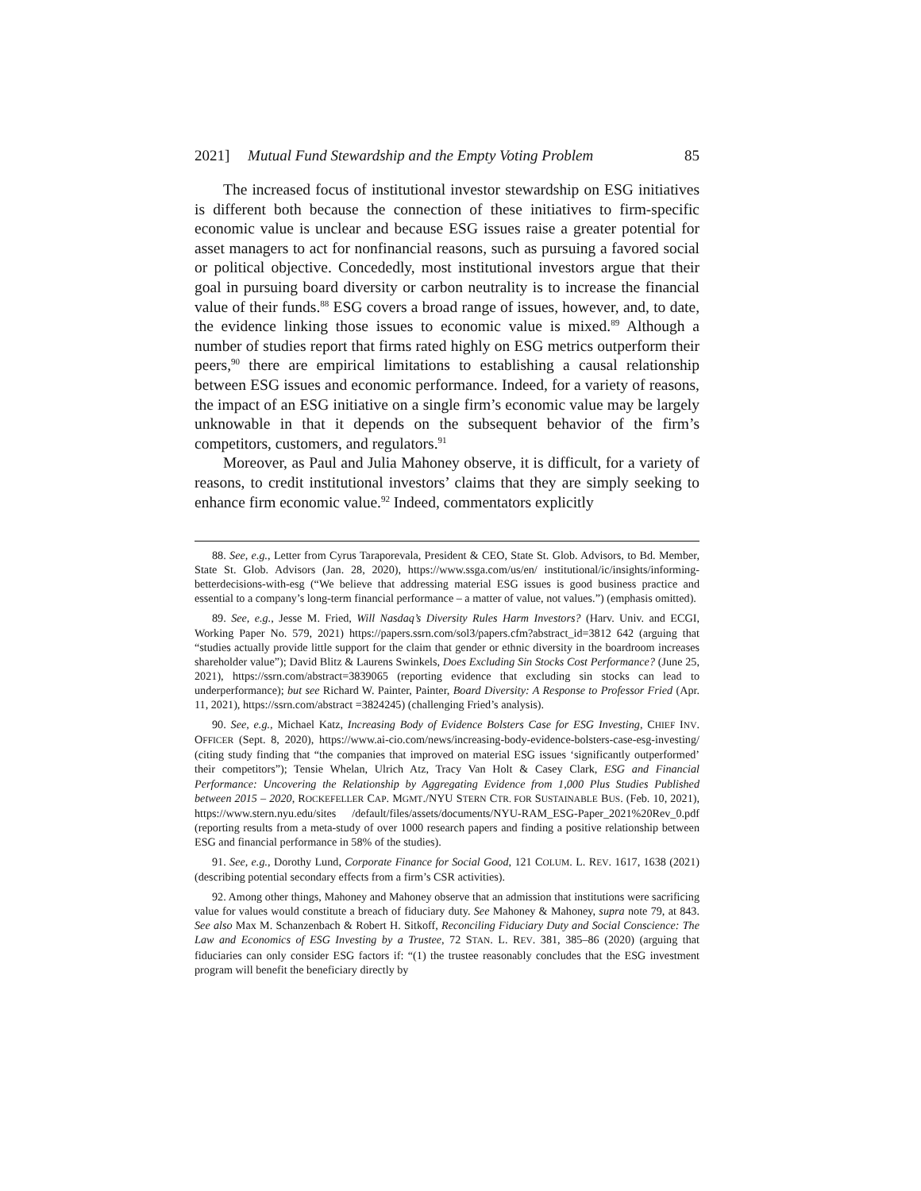2021] Mutual Fund Stewardship and the Empty Voting Problem 85
The increased focus of institutional investor stewardship on ESG initiatives is different both because the connection of these initiatives to firm-specific economic value is unclear and because ESG issues raise a greater potential for asset managers to act for nonfinancial reasons, such as pursuing a favored social or political objective. Concededly, most institutional investors argue that their goal in pursuing board diversity or carbon neutrality is to increase the financial value of their funds.<sup>88</sup> ESG covers a broad range of issues, however, and, to date, the evidence linking those issues to economic value is mixed.<sup>89</sup> Although a number of studies report that firms rated highly on ESG metrics outperform their peers,<sup>90</sup> there are empirical limitations to establishing a causal relationship between ESG issues and economic performance. Indeed, for a variety of reasons, the impact of an ESG initiative on a single firm’s economic value may be largely unknowable in that it depends on the subsequent behavior of the firm’s competitors, customers, and regulators.<sup>91</sup>
Moreover, as Paul and Julia Mahoney observe, it is difficult, for a variety of reasons, to credit institutional investors’ claims that they are simply seeking to enhance firm economic value.<sup>92</sup> Indeed, commentators explicitly
88. See, e.g., Letter from Cyrus Taraporevala, President & CEO, State St. Glob. Advisors, to Bd. Member, State St. Glob. Advisors (Jan. 28, 2020), https://www.ssga.com/us/en/ institutional/ic/insights/informing-betterdecisions-with-esg (“We believe that addressing material ESG issues is good business practice and essential to a company’s long-term financial performance – a matter of value, not values.”) (emphasis omitted).
89. See, e.g., Jesse M. Fried, Will Nasdaq’s Diversity Rules Harm Investors? (Harv. Univ. and ECGI, Working Paper No. 579, 2021) https://papers.ssrn.com/sol3/papers.cfm?abstract_id=3812 642 (arguing that “studies actually provide little support for the claim that gender or ethnic diversity in the boardroom increases shareholder value”); David Blitz & Laurens Swinkels, Does Excluding Sin Stocks Cost Performance? (June 25, 2021), https://ssrn.com/abstract=3839065 (reporting evidence that excluding sin stocks can lead to underperformance); but see Richard W. Painter, Painter, Board Diversity: A Response to Professor Fried (Apr. 11, 2021), https://ssrn.com/abstract =3824245) (challenging Fried’s analysis).
90. See, e.g., Michael Katz, Increasing Body of Evidence Bolsters Case for ESG Investing, CHIEF INV. OFFICER (Sept. 8, 2020), https://www.ai-cio.com/news/increasing-body-evidence-bolsters-case-esg-investing/ (citing study finding that “the companies that improved on material ESG issues ‘significantly outperformed’ their competitors”); Tensie Whelan, Ulrich Atz, Tracy Van Holt & Casey Clark, ESG and Financial Performance: Uncovering the Relationship by Aggregating Evidence from 1,000 Plus Studies Published between 2015 – 2020, ROCKEFELLER CAP. MGMT./NYU STERN CTR. FOR SUSTAINABLE BUS. (Feb. 10, 2021), https://www.stern.nyu.edu/sites /default/files/assets/documents/NYU-RAM_ESG-Paper_2021%20Rev_0.pdf (reporting results from a meta-study of over 1000 research papers and finding a positive relationship between ESG and financial performance in 58% of the studies).
91. See, e.g., Dorothy Lund, Corporate Finance for Social Good, 121 COLUM. L. REV. 1617, 1638 (2021) (describing potential secondary effects from a firm’s CSR activities).
92. Among other things, Mahoney and Mahoney observe that an admission that institutions were sacrificing value for values would constitute a breach of fiduciary duty. See Mahoney & Mahoney, supra note 79, at 843. See also Max M. Schanzenbach & Robert H. Sitkoff, Reconciling Fiduciary Duty and Social Conscience: The Law and Economics of ESG Investing by a Trustee, 72 STAN. L. REV. 381, 385–86 (2020) (arguing that fiduciaries can only consider ESG factors if: “(1) the trustee reasonably concludes that the ESG investment program will benefit the beneficiary directly by